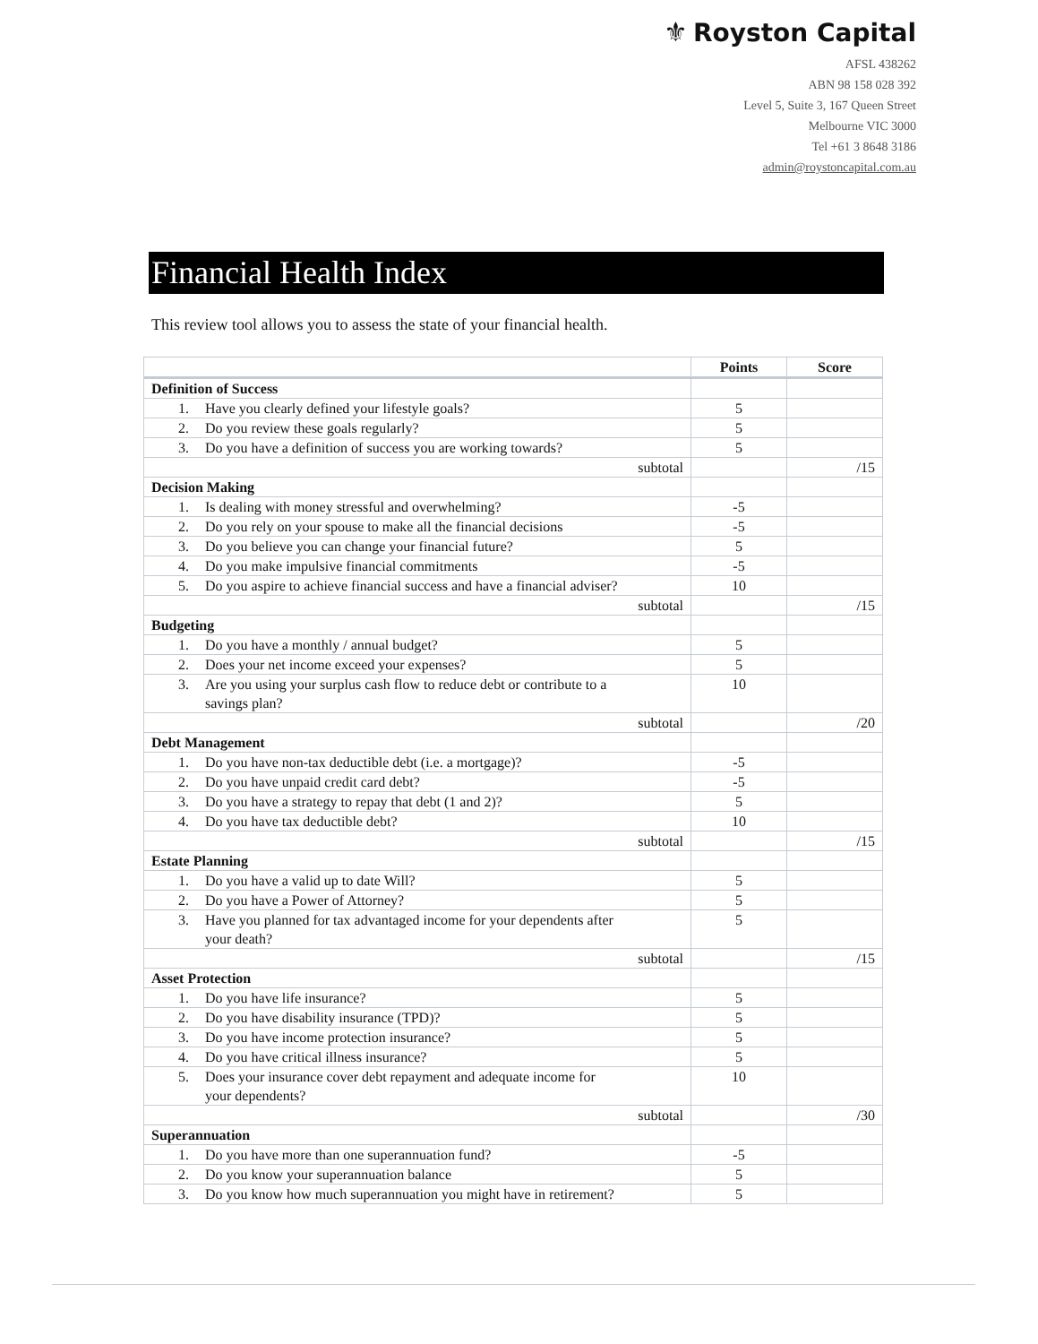⚜ Royston Capital
AFSL 438262
ABN 98 158 028 392
Level 5, Suite 3, 167 Queen Street
Melbourne VIC 3000
Tel +61 3 8648 3186
admin@roystoncapital.com.au
Financial Health Index
This review tool allows you to assess the state of your financial health.
| | Points | Score |
| --- | --- | --- |
| Definition of Success | | |
| 1. Have you clearly defined your lifestyle goals? | 5 | |
| 2. Do you review these goals regularly? | 5 | |
| 3. Do you have a definition of success you are working towards? | 5 | |
| subtotal | | /15 |
| Decision Making | | |
| 1. Is dealing with money stressful and overwhelming? | -5 | |
| 2. Do you rely on your spouse to make all the financial decisions | -5 | |
| 3. Do you believe you can change your financial future? | 5 | |
| 4. Do you make impulsive financial commitments | -5 | |
| 5. Do you aspire to achieve financial success and have a financial adviser? | 10 | |
| subtotal | | /15 |
| Budgeting | | |
| 1. Do you have a monthly / annual budget? | 5 | |
| 2. Does your net income exceed your expenses? | 5 | |
| 3. Are you using your surplus cash flow to reduce debt or contribute to a savings plan? | 10 | |
| subtotal | | /20 |
| Debt Management | | |
| 1. Do you have non-tax deductible debt (i.e. a mortgage)? | -5 | |
| 2. Do you have unpaid credit card debt? | -5 | |
| 3. Do you have a strategy to repay that debt (1 and 2)? | 5 | |
| 4. Do you have tax deductible debt? | 10 | |
| subtotal | | /15 |
| Estate Planning | | |
| 1. Do you have a valid up to date Will? | 5 | |
| 2. Do you have a Power of Attorney? | 5 | |
| 3. Have you planned for tax advantaged income for your dependents after your death? | 5 | |
| subtotal | | /15 |
| Asset Protection | | |
| 1. Do you have life insurance? | 5 | |
| 2. Do you have disability insurance (TPD)? | 5 | |
| 3. Do you have income protection insurance? | 5 | |
| 4. Do you have critical illness insurance? | 5 | |
| 5. Does your insurance cover debt repayment and adequate income for your dependents? | 10 | |
| subtotal | | /30 |
| Superannuation | | |
| 1. Do you have more than one superannuation fund? | -5 | |
| 2. Do you know your superannuation balance | 5 | |
| 3. Do you know how much superannuation you might have in retirement? | 5 | |